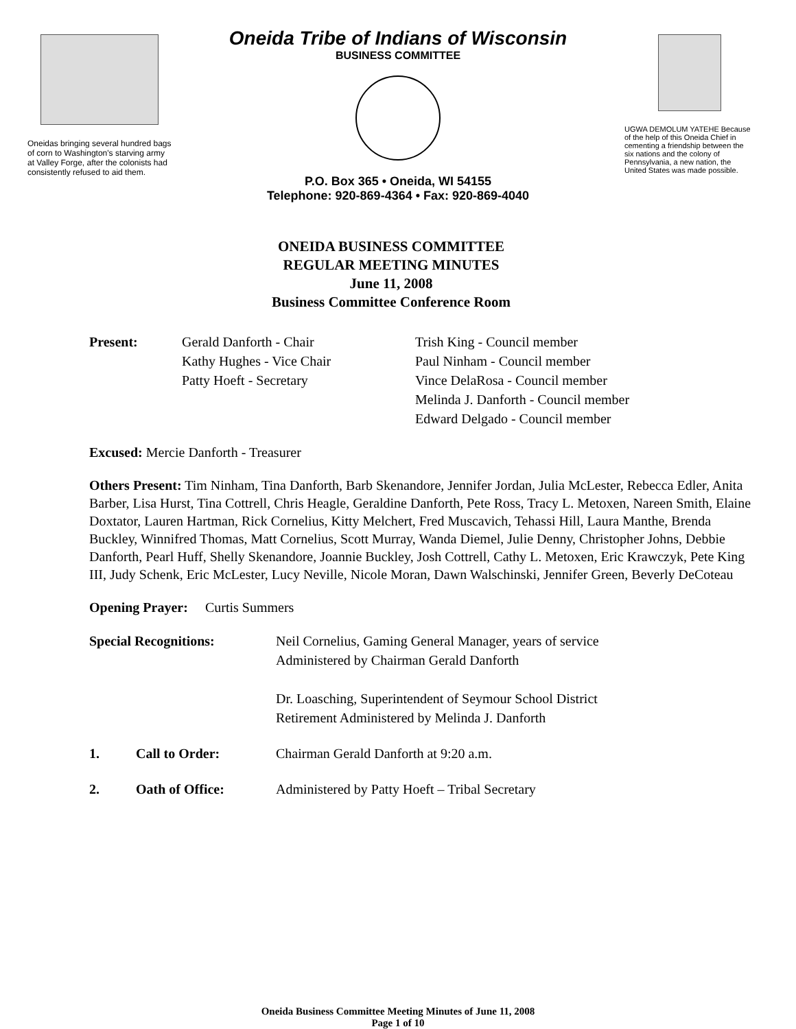Oneidas bringing several hundred bags of corn to Washington's starving army at Valley Forge, after the colonists had consistently refused to aid them.
Oneida Tribe of Indians of Wisconsin
BUSINESS COMMITTEE
P.O. Box 365 • Oneida, WI 54155
Telephone: 920-869-4364 • Fax: 920-869-4040
UGWA DEMOLUM YATEHE Because of the help of this Oneida Chief in cementing a friendship between the six nations and the colony of Pennsylvania, a new nation, the United States was made possible.
ONEIDA BUSINESS COMMITTEE
REGULAR MEETING MINUTES
June 11, 2008
Business Committee Conference Room
Present: Gerald Danforth - Chair
Kathy Hughes - Vice Chair
Patty Hoeft - Secretary
Trish King - Council member
Paul Ninham - Council member
Vince DelaRosa - Council member
Melinda J. Danforth - Council member
Edward Delgado - Council member
Excused: Mercie Danforth - Treasurer
Others Present: Tim Ninham, Tina Danforth, Barb Skenandore, Jennifer Jordan, Julia McLester, Rebecca Edler, Anita Barber, Lisa Hurst, Tina Cottrell, Chris Heagle, Geraldine Danforth, Pete Ross, Tracy L. Metoxen, Nareen Smith, Elaine Doxtator, Lauren Hartman, Rick Cornelius, Kitty Melchert, Fred Muscavich, Tehassi Hill, Laura Manthe, Brenda Buckley, Winnifred Thomas, Matt Cornelius, Scott Murray, Wanda Diemel, Julie Denny, Christopher Johns, Debbie Danforth, Pearl Huff, Shelly Skenandore, Joannie Buckley, Josh Cottrell, Cathy L. Metoxen, Eric Krawczyk, Pete King III, Judy Schenk, Eric McLester, Lucy Neville, Nicole Moran, Dawn Walschinski, Jennifer Green, Beverly DeCoteau
Opening Prayer: Curtis Summers
Special Recognitions: Neil Cornelius, Gaming General Manager, years of service
Administered by Chairman Gerald Danforth
Dr. Loasching, Superintendent of Seymour School District
Retirement Administered by Melinda J. Danforth
1. Call to Order: Chairman Gerald Danforth at 9:20 a.m.
2. Oath of Office: Administered by Patty Hoeft – Tribal Secretary
Oneida Business Committee Meeting Minutes of June 11, 2008
Page 1 of 10